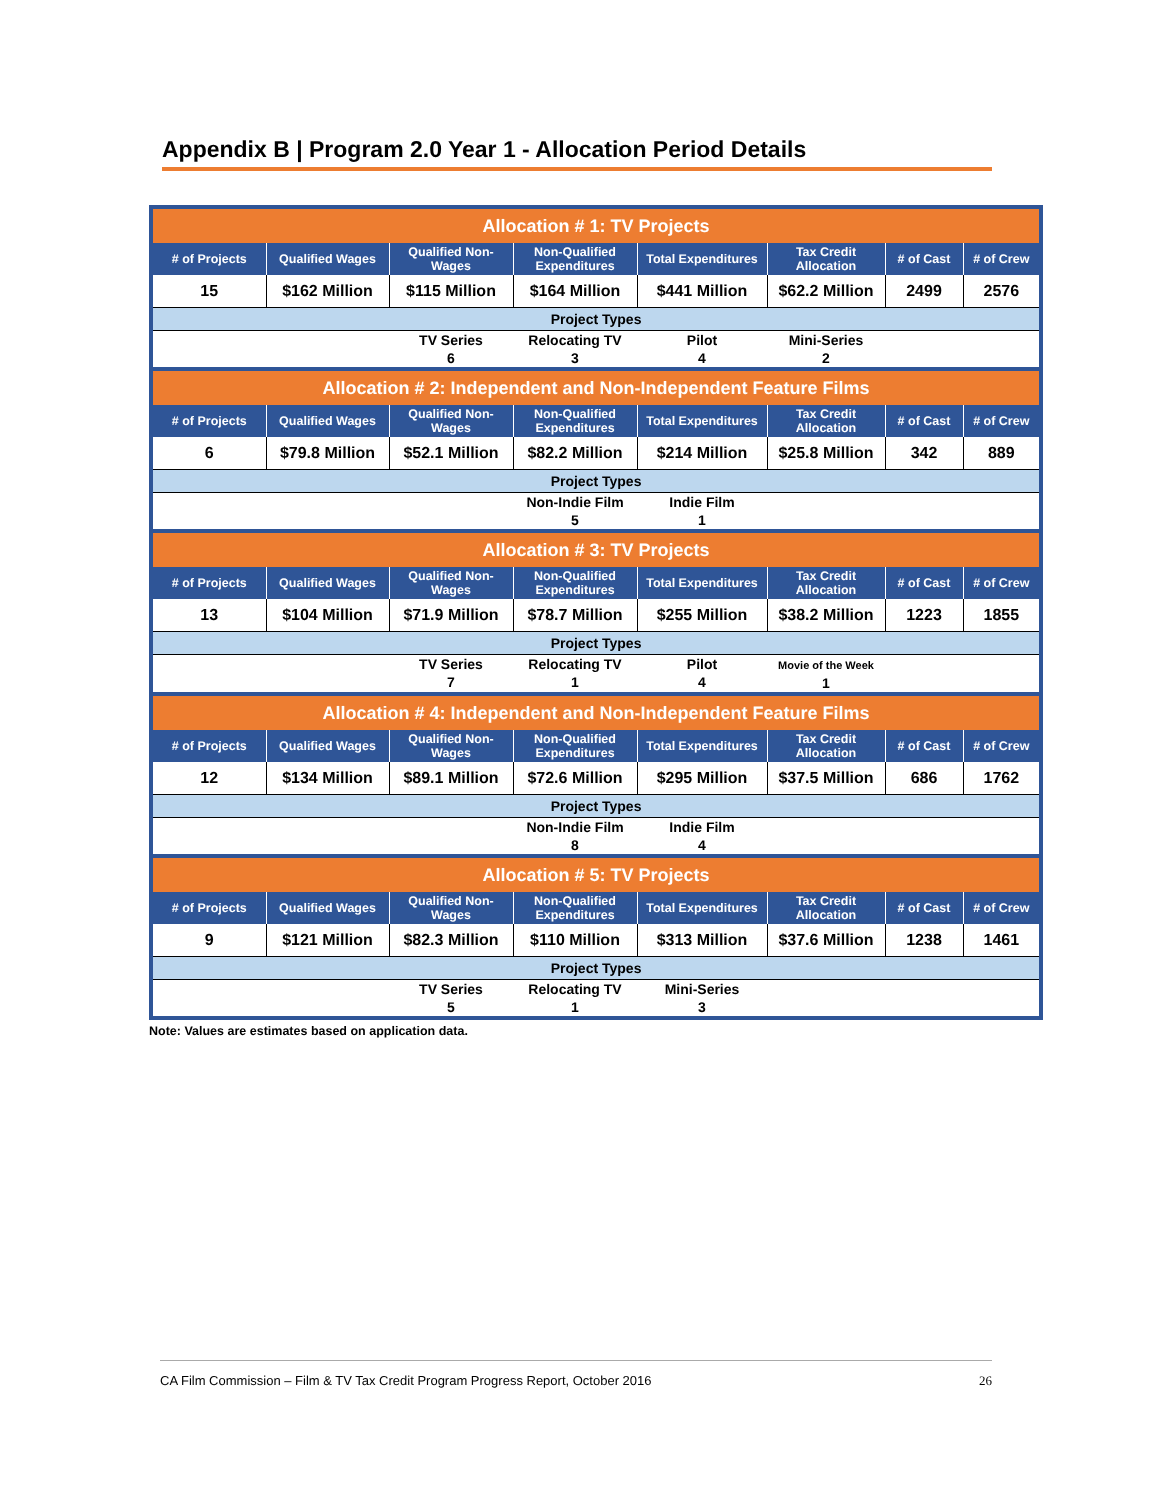Appendix B | Program 2.0 Year 1 - Allocation Period Details
| Allocation # 1: TV Projects | | | | | | | |
| # of Projects | Qualified Wages | Qualified Non-Wages | Non-Qualified Expenditures | Total Expenditures | Tax Credit Allocation | # of Cast | # of Crew |
| 15 | $162 Million | $115 Million | $164 Million | $441 Million | $62.2 Million | 2499 | 2576 |
| Project Types | | | | | | | |
| | | TV Series 6 | Relocating TV 3 | Pilot 4 | Mini-Series 2 | | |
| Allocation # 2: Independent and Non-Independent Feature Films | | | | | | | |
| # of Projects | Qualified Wages | Qualified Non-Wages | Non-Qualified Expenditures | Total Expenditures | Tax Credit Allocation | # of Cast | # of Crew |
| 6 | $79.8 Million | $52.1 Million | $82.2 Million | $214 Million | $25.8 Million | 342 | 889 |
| Project Types | | | | | | | |
| | | | Non-Indie Film 5 | Indie Film 1 | | | |
| Allocation # 3: TV Projects | | | | | | | |
| # of Projects | Qualified Wages | Qualified Non-Wages | Non-Qualified Expenditures | Total Expenditures | Tax Credit Allocation | # of Cast | # of Crew |
| 13 | $104 Million | $71.9 Million | $78.7 Million | $255 Million | $38.2 Million | 1223 | 1855 |
| Project Types | | | | | | | |
| | | TV Series 7 | Relocating TV 1 | Pilot 4 | Movie of the Week 1 | | |
| Allocation # 4: Independent and Non-Independent Feature Films | | | | | | | |
| # of Projects | Qualified Wages | Qualified Non-Wages | Non-Qualified Expenditures | Total Expenditures | Tax Credit Allocation | # of Cast | # of Crew |
| 12 | $134 Million | $89.1 Million | $72.6 Million | $295 Million | $37.5 Million | 686 | 1762 |
| Project Types | | | | | | | |
| | | | Non-Indie Film 8 | Indie Film 4 | | | |
| Allocation # 5: TV Projects | | | | | | | |
| # of Projects | Qualified Wages | Qualified Non-Wages | Non-Qualified Expenditures | Total Expenditures | Tax Credit Allocation | # of Cast | # of Crew |
| 9 | $121 Million | $82.3 Million | $110 Million | $313 Million | $37.6 Million | 1238 | 1461 |
| Project Types | | | | | | | |
| | | TV Series 5 | Relocating TV 1 | Mini-Series 3 | | | |
Note: Values are estimates based on application data.
CA Film Commission – Film & TV Tax Credit Program Progress Report, October 2016 26